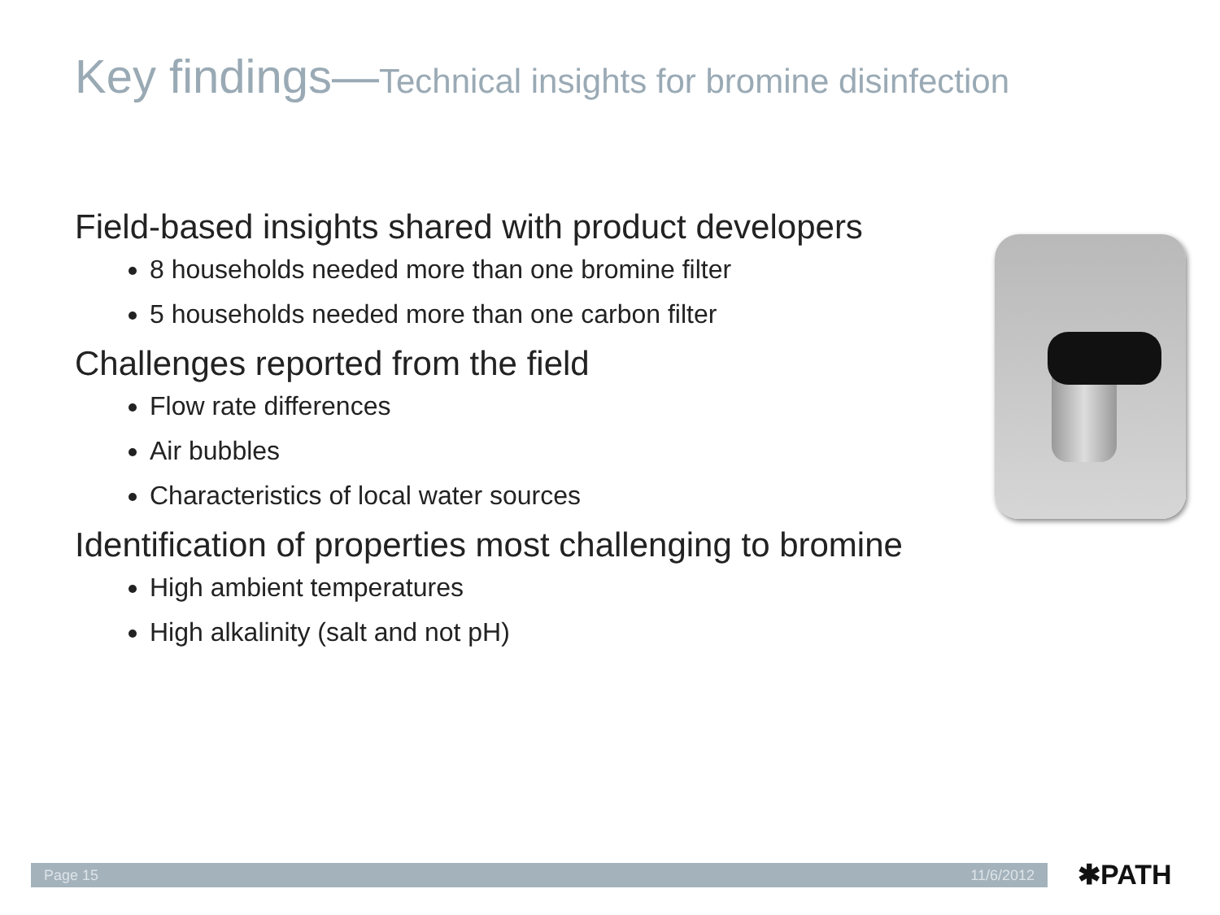Key findings—Technical insights for bromine disinfection
Field-based insights shared with product developers
8 households needed more than one bromine filter
5 households needed more than one carbon filter
Challenges reported from the field
Flow rate differences
Air bubbles
Characteristics of local water sources
Identification of properties most challenging to bromine
High ambient temperatures
High alkalinity (salt and not pH)
Page 15 11/6/2012 ✱PATH